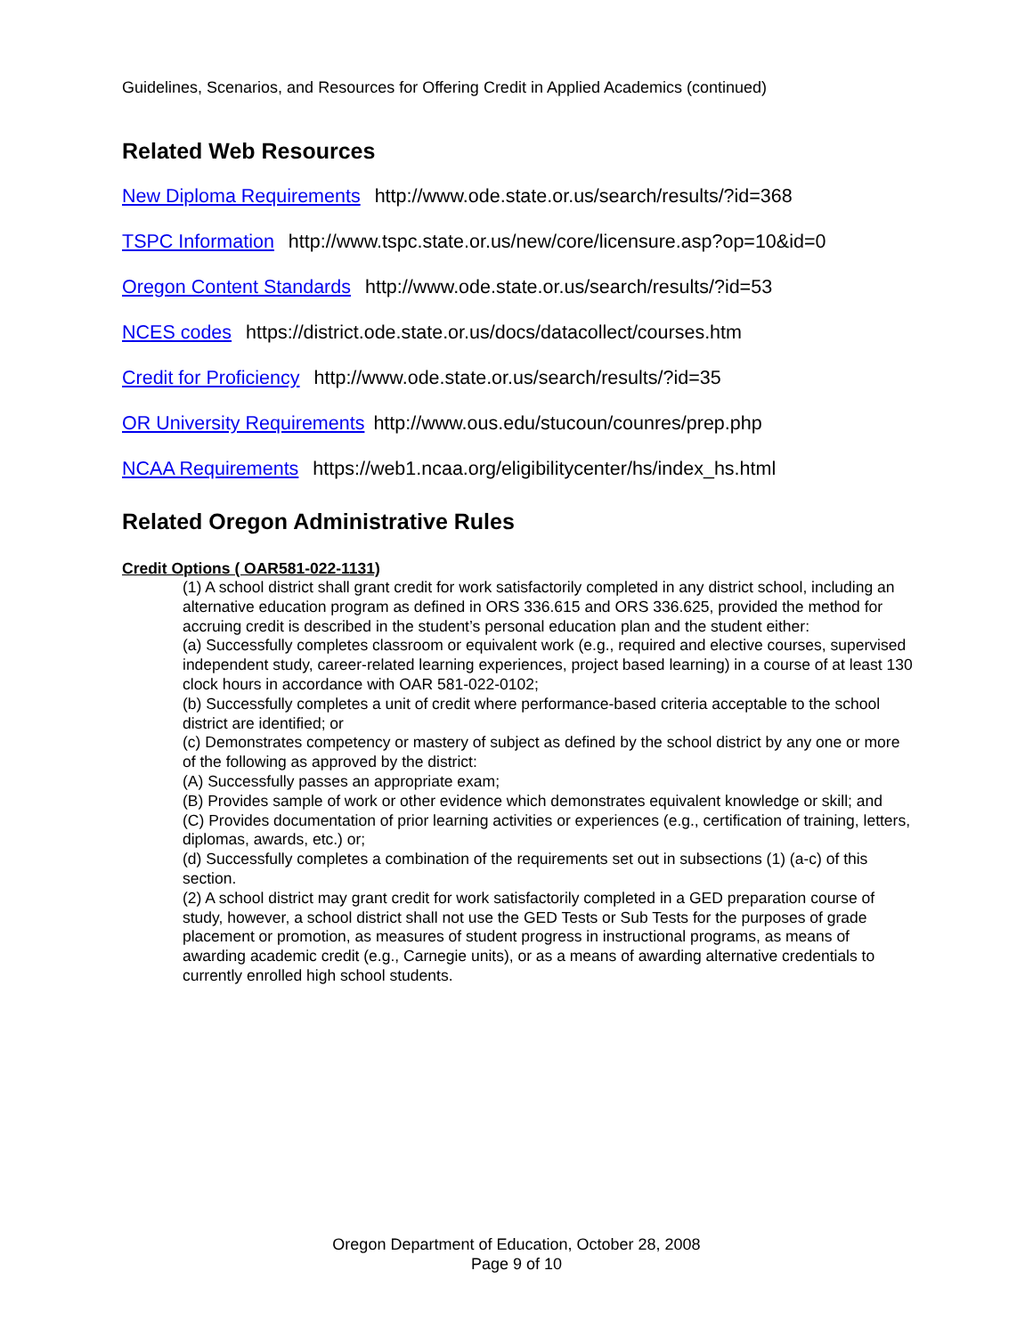Guidelines, Scenarios, and Resources for Offering Credit in Applied Academics (continued)
Related Web Resources
New Diploma Requirements http://www.ode.state.or.us/search/results/?id=368
TSPC Information http://www.tspc.state.or.us/new/core/licensure.asp?op=10&id=0
Oregon Content Standards http://www.ode.state.or.us/search/results/?id=53
NCES codes https://district.ode.state.or.us/docs/datacollect/courses.htm
Credit for Proficiency http://www.ode.state.or.us/search/results/?id=35
OR University Requirements http://www.ous.edu/stucoun/counres/prep.php
NCAA Requirements https://web1.ncaa.org/eligibilitycenter/hs/index_hs.html
Related Oregon Administrative Rules
Credit Options ( OAR581-022-1131)
(1) A school district shall grant credit for work satisfactorily completed in any district school, including an alternative education program as defined in ORS 336.615 and ORS 336.625, provided the method for accruing credit is described in the student’s personal education plan and the student either:
(a) Successfully completes classroom or equivalent work (e.g., required and elective courses, supervised independent study, career-related learning experiences, project based learning) in a course of at least 130 clock hours in accordance with OAR 581-022-0102;
(b) Successfully completes a unit of credit where performance-based criteria acceptable to the school district are identified; or
(c) Demonstrates competency or mastery of subject as defined by the school district by any one or more of the following as approved by the district:
(A) Successfully passes an appropriate exam;
(B) Provides sample of work or other evidence which demonstrates equivalent knowledge or skill; and
(C) Provides documentation of prior learning activities or experiences (e.g., certification of training, letters, diplomas, awards, etc.) or;
(d) Successfully completes a combination of the requirements set out in subsections (1) (a-c) of this section.
(2) A school district may grant credit for work satisfactorily completed in a GED preparation course of study, however, a school district shall not use the GED Tests or Sub Tests for the purposes of grade placement or promotion, as measures of student progress in instructional programs, as means of awarding academic credit (e.g., Carnegie units), or as a means of awarding alternative credentials to currently enrolled high school students.
Oregon Department of Education, October 28, 2008
Page 9 of 10